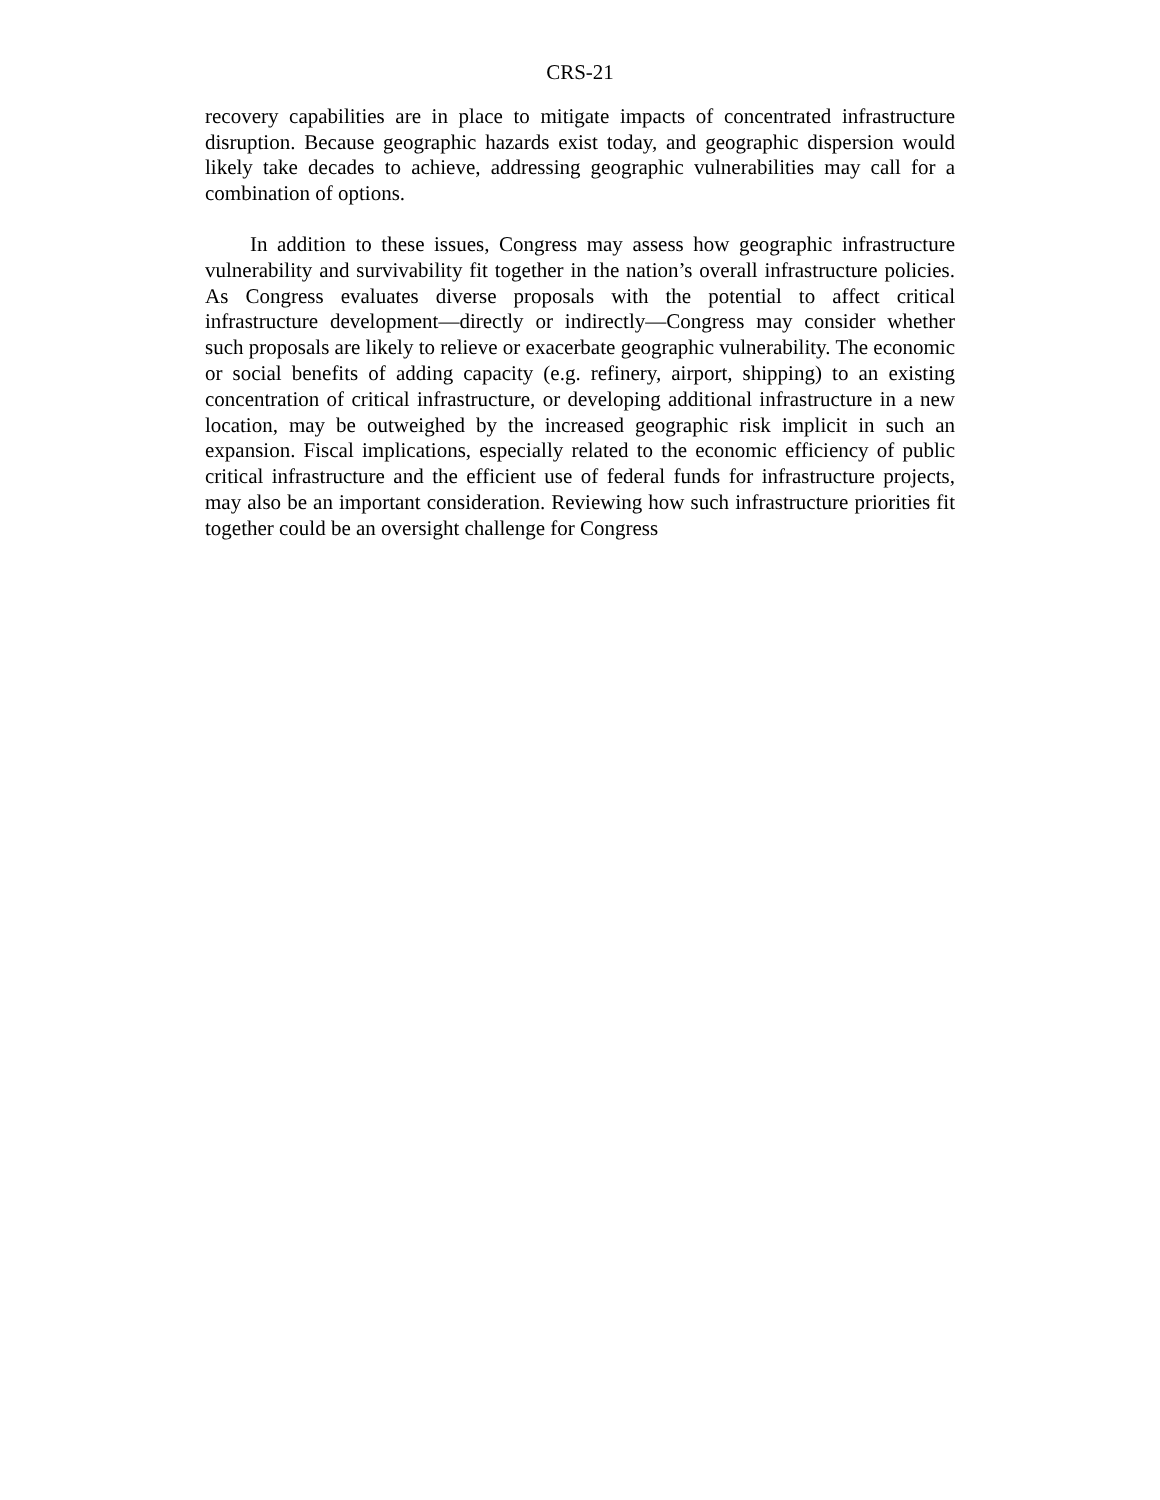CRS-21
recovery capabilities are in place to mitigate impacts of concentrated infrastructure disruption. Because geographic hazards exist today, and geographic dispersion would likely take decades to achieve, addressing geographic vulnerabilities may call for a combination of options.
In addition to these issues, Congress may assess how geographic infrastructure vulnerability and survivability fit together in the nation’s overall infrastructure policies. As Congress evaluates diverse proposals with the potential to affect critical infrastructure development—directly or indirectly—Congress may consider whether such proposals are likely to relieve or exacerbate geographic vulnerability. The economic or social benefits of adding capacity (e.g. refinery, airport, shipping) to an existing concentration of critical infrastructure, or developing additional infrastructure in a new location, may be outweighed by the increased geographic risk implicit in such an expansion. Fiscal implications, especially related to the economic efficiency of public critical infrastructure and the efficient use of federal funds for infrastructure projects, may also be an important consideration. Reviewing how such infrastructure priorities fit together could be an oversight challenge for Congress